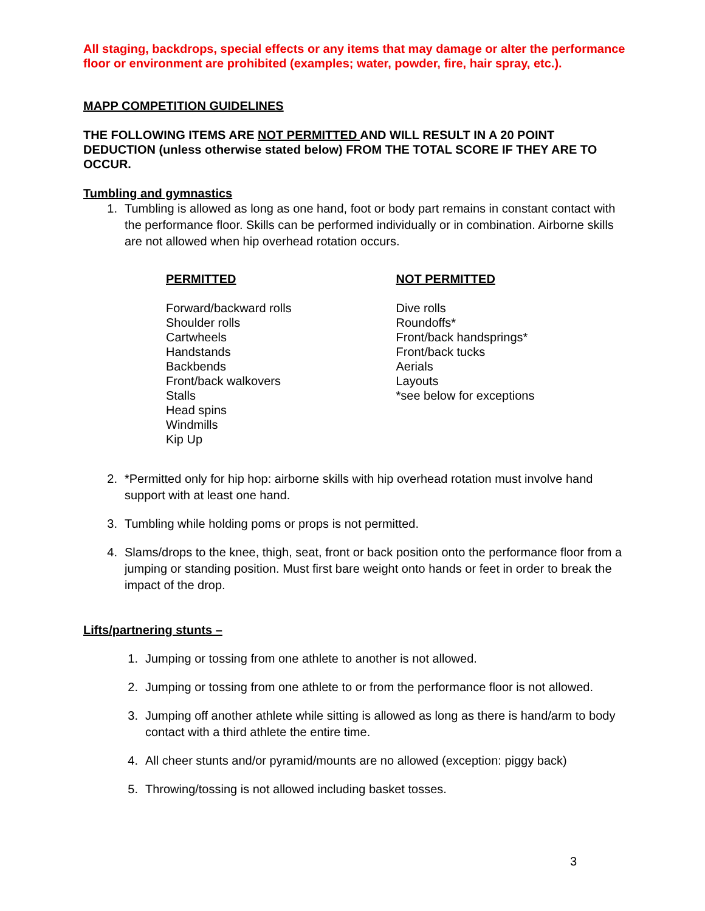All staging, backdrops, special effects or any items that may damage or alter the performance floor or environment are prohibited (examples; water, powder, fire, hair spray, etc.).
MAPP COMPETITION GUIDELINES
THE FOLLOWING ITEMS ARE NOT PERMITTED AND WILL RESULT IN A 20 POINT DEDUCTION (unless otherwise stated below) FROM THE TOTAL SCORE IF THEY ARE TO OCCUR.
Tumbling and gymnastics
1. Tumbling is allowed as long as one hand, foot or body part remains in constant contact with the performance floor. Skills can be performed individually or in combination. Airborne skills are not allowed when hip overhead rotation occurs.
PERMITTED
Forward/backward rolls
Shoulder rolls
Cartwheels
Handstands
Backbends
Front/back walkovers
Stalls
Head spins
Windmills
Kip Up
NOT PERMITTED
Dive rolls
Roundoffs*
Front/back handsprings*
Front/back tucks
Aerials
Layouts
*see below for exceptions
2. *Permitted only for hip hop: airborne skills with hip overhead rotation must involve hand support with at least one hand.
3. Tumbling while holding poms or props is not permitted.
4. Slams/drops to the knee, thigh, seat, front or back position onto the performance floor from a jumping or standing position. Must first bare weight onto hands or feet in order to break the impact of the drop.
Lifts/partnering stunts –
1. Jumping or tossing from one athlete to another is not allowed.
2. Jumping or tossing from one athlete to or from the performance floor is not allowed.
3. Jumping off another athlete while sitting is allowed as long as there is hand/arm to body contact with a third athlete the entire time.
4. All cheer stunts and/or pyramid/mounts are no allowed (exception: piggy back)
5. Throwing/tossing is not allowed including basket tosses.
3